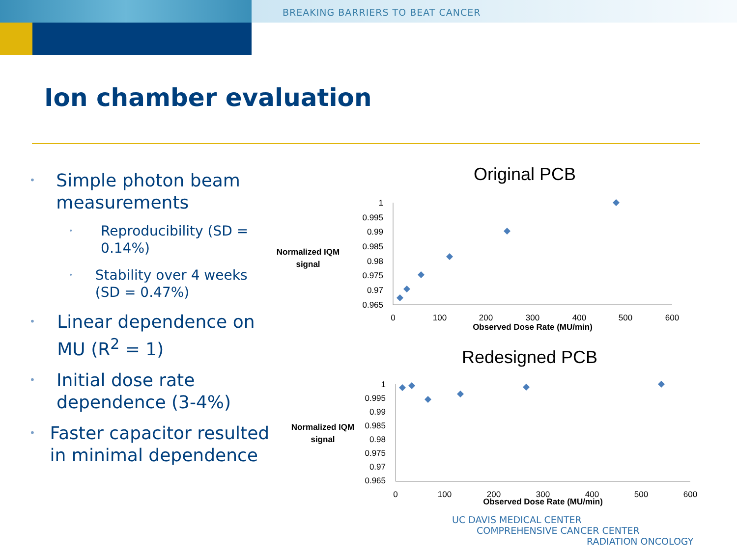BREAKING BARRIERS TO BEAT CANCER
Ion chamber evaluation
• Simple photon beam measurements
• Reproducibility (SD = 0.14%)
• Stability over 4 weeks (SD = 0.47%)
• Linear dependence on MU (R<sup>2</sup> = 1)
• Initial dose rate dependence (3-4%)
• Faster capacitor resulted in minimal dependence
Original PCB
Normalized IQM
signal
1
0.995
0.99
0.985
0.98
0.975
0.97
0.965
0
100
200
300
400
500
600
Observed Dose Rate (MU/min)
Redesigned PCB
Normalized IQM
signal
1
0.995
0.99
0.985
0.98
0.975
0.97
0.965
0
100
200
300
400
500
600
Observed Dose Rate (MU/min)
UC DAVIS MEDICAL CENTER
COMPREHENSIVE CANCER CENTER
RADIATION ONCOLOGY